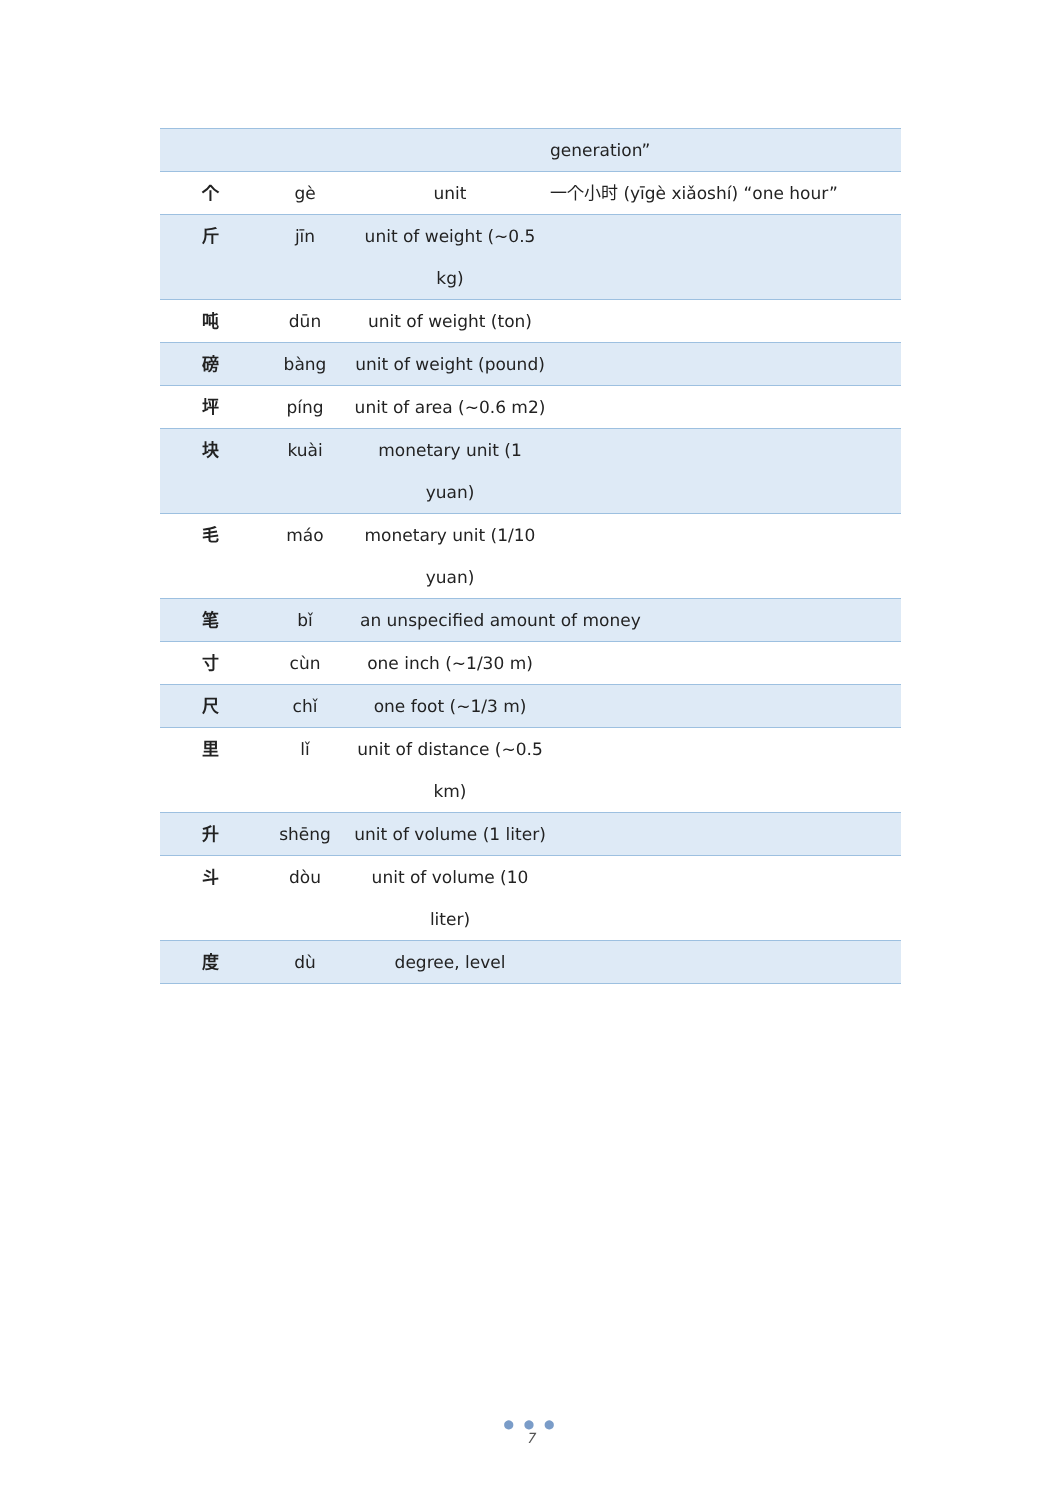| | | | generation” |
| 个 | gè | unit | 一个小时 (yīgè xiǎoshí) “one hour” |
| 斤 | jīn | unit of weight (~0.5 kg) | |
| 吨 | dūn | unit of weight (ton) | |
| 磅 | bàng | unit of weight (pound) | |
| 坪 | píng | unit of area (~0.6 m2) | |
| 块 | kuài | monetary unit (1 yuan) | |
| 毛 | máo | monetary unit (1/10 yuan) | |
| 笔 | bǐ | an unspecified amount of money | |
| 寸 | cùn | one inch (~1/30 m) | |
| 尺 | chǐ | one foot (~1/3 m) | |
| 里 | lǐ | unit of distance (~0.5 km) | |
| 升 | shēng | unit of volume (1 liter) | |
| 斗 | dòu | unit of volume (10 liter) | |
| 度 | dù | degree, level | |
● ● ●
7